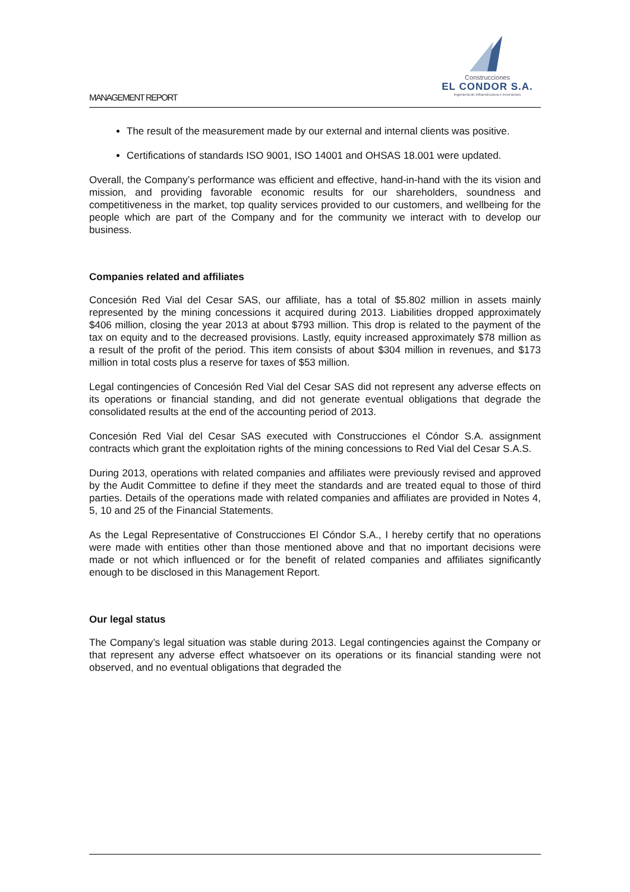MANAGEMENT REPORT
Construcciones
EL CONDOR S.A.
Ingeniería de Infraestructura e Inversiones
The result of the measurement made by our external and internal clients was positive.
Certifications of standards ISO 9001, ISO 14001 and OHSAS 18.001 were updated.
Overall, the Company’s performance was efficient and effective, hand-in-hand with the its vision and mission, and providing favorable economic results for our shareholders, soundness and competitiveness in the market, top quality services provided to our customers, and wellbeing for the people which are part of the Company and for the community we interact with to develop our business.
Companies related and affiliates
Concesión Red Vial del Cesar SAS, our affiliate, has a total of $5.802 million in assets mainly represented by the mining concessions it acquired during 2013. Liabilities dropped approximately $406 million, closing the year 2013 at about $793 million. This drop is related to the payment of the tax on equity and to the decreased provisions. Lastly, equity increased approximately $78 million as a result of the profit of the period. This item consists of about $304 million in revenues, and $173 million in total costs plus a reserve for taxes of $53 million.
Legal contingencies of Concesión Red Vial del Cesar SAS did not represent any adverse effects on its operations or financial standing, and did not generate eventual obligations that degrade the consolidated results at the end of the accounting period of 2013.
Concesión Red Vial del Cesar SAS executed with Construcciones el Cóndor S.A. assignment contracts which grant the exploitation rights of the mining concessions to Red Vial del Cesar S.A.S.
During 2013, operations with related companies and affiliates were previously revised and approved by the Audit Committee to define if they meet the standards and are treated equal to those of third parties. Details of the operations made with related companies and affiliates are provided in Notes 4, 5, 10 and 25 of the Financial Statements.
As the Legal Representative of Construcciones El Cóndor S.A., I hereby certify that no operations were made with entities other than those mentioned above and that no important decisions were made or not which influenced or for the benefit of related companies and affiliates significantly enough to be disclosed in this Management Report.
Our legal status
The Company’s legal situation was stable during 2013. Legal contingencies against the Company or that represent any adverse effect whatsoever on its operations or its financial standing were not observed, and no eventual obligations that degraded the